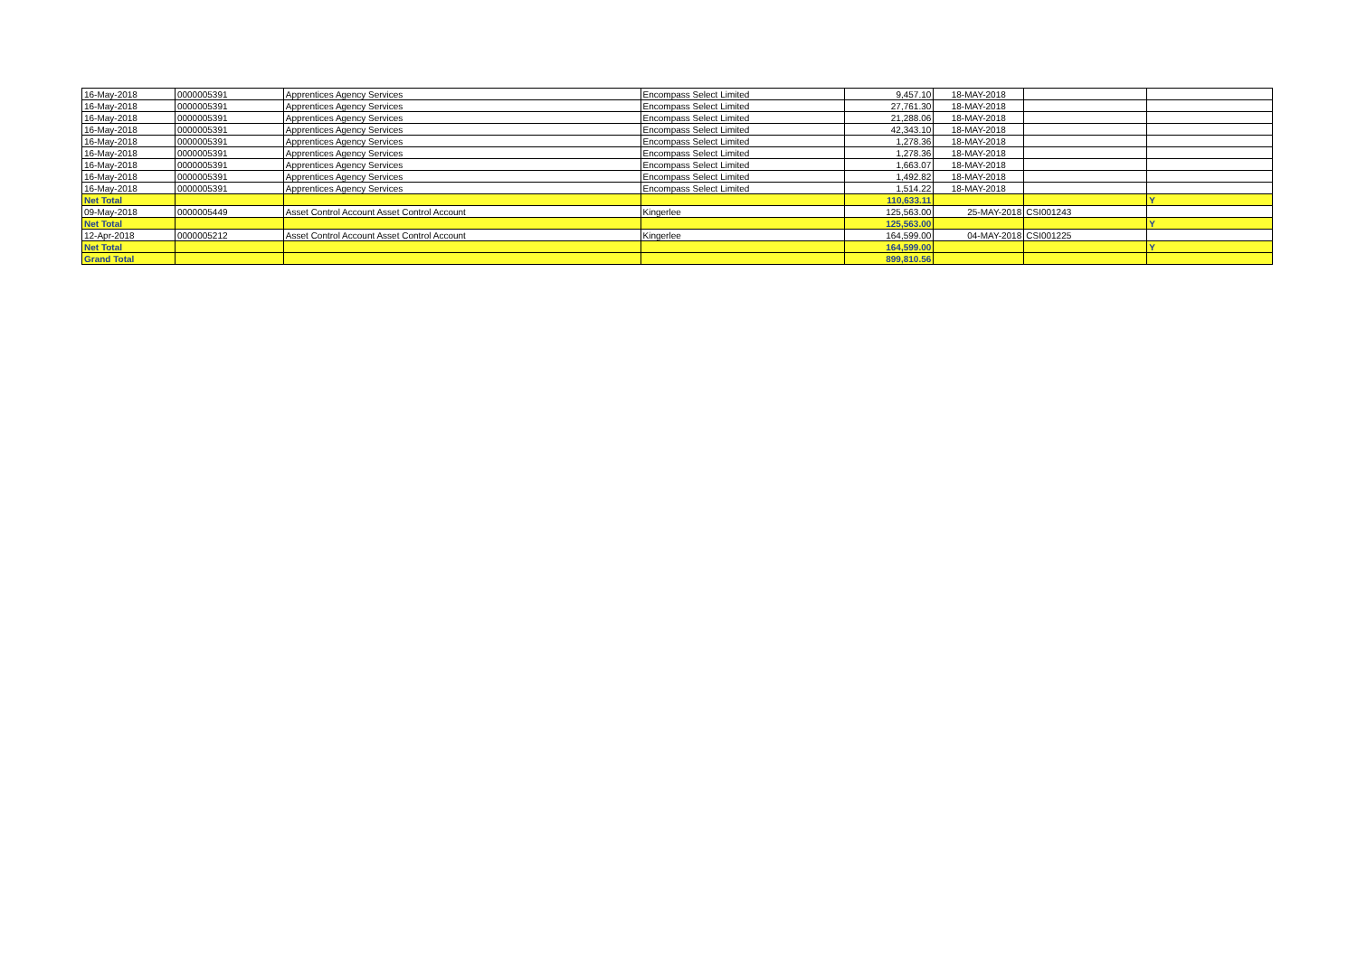| 16-May-2018 | 0000005391 | Apprentices Agency Services | Encompass Select Limited | 9,457.10 | 18-MAY-2018 | | |
| 16-May-2018 | 0000005391 | Apprentices Agency Services | Encompass Select Limited | 27,761.30 | 18-MAY-2018 | | |
| 16-May-2018 | 0000005391 | Apprentices Agency Services | Encompass Select Limited | 21,288.06 | 18-MAY-2018 | | |
| 16-May-2018 | 0000005391 | Apprentices Agency Services | Encompass Select Limited | 42,343.10 | 18-MAY-2018 | | |
| 16-May-2018 | 0000005391 | Apprentices Agency Services | Encompass Select Limited | 1,278.36 | 18-MAY-2018 | | |
| 16-May-2018 | 0000005391 | Apprentices Agency Services | Encompass Select Limited | 1,278.36 | 18-MAY-2018 | | |
| 16-May-2018 | 0000005391 | Apprentices Agency Services | Encompass Select Limited | 1,663.07 | 18-MAY-2018 | | |
| 16-May-2018 | 0000005391 | Apprentices Agency Services | Encompass Select Limited | 1,492.82 | 18-MAY-2018 | | |
| 16-May-2018 | 0000005391 | Apprentices Agency Services | Encompass Select Limited | 1,514.22 | 18-MAY-2018 | | |
| Net Total | | | | 110,633.11 | | | Y |
| 09-May-2018 | 0000005449 | Asset Control Account Asset Control Account | Kingerlee | 125,563.00 | 25-MAY-2018 | CSI001243 | |
| Net Total | | | | 125,563.00 | | | Y |
| 12-Apr-2018 | 0000005212 | Asset Control Account Asset Control Account | Kingerlee | 164,599.00 | 04-MAY-2018 | CSI001225 | |
| Net Total | | | | 164,599.00 | | | Y |
| Grand Total | | | | 899,810.56 | | | |